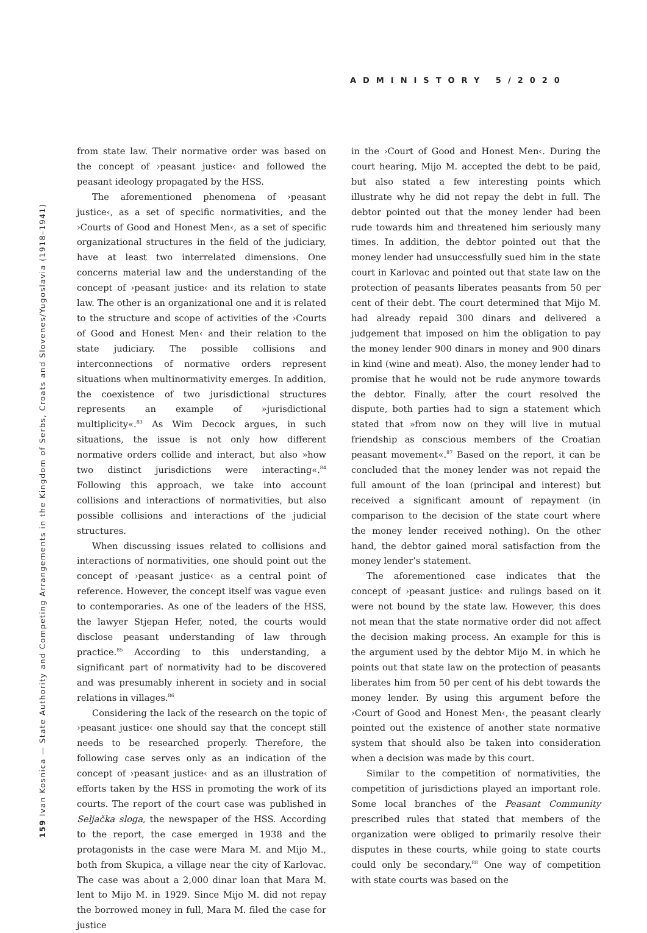ADMINISTORY 5/2020
159 Ivan Kosnica — State Authority and Competing Arrangements in the Kingdom of Serbs, Croats and Slovenes/Yugoslavia (1918–1941)
from state law. Their normative order was based on the concept of ›peasant justice‹ and followed the peasant ideology propagated by the HSS.
The aforementioned phenomena of ›peasant justice‹, as a set of specific normativities, and the ›Courts of Good and Honest Men‹, as a set of specific organizational structures in the field of the judiciary, have at least two interrelated dimensions. One concerns material law and the understanding of the concept of ›peasant justice‹ and its relation to state law. The other is an organizational one and it is related to the structure and scope of activities of the ›Courts of Good and Honest Men‹ and their relation to the state judiciary. The possible collisions and interconnections of normative orders represent situations when multinormativity emerges. In addition, the coexistence of two jurisdictional structures represents an example of »jurisdictional multiplicity«.<sup>83</sup> As Wim Decock argues, in such situations, the issue is not only how different normative orders collide and interact, but also »how two distinct jurisdictions were interacting«.<sup>84</sup> Following this approach, we take into account collisions and interactions of normativities, but also possible collisions and interactions of the judicial structures.
When discussing issues related to collisions and interactions of normativities, one should point out the concept of ›peasant justice‹ as a central point of reference. However, the concept itself was vague even to contemporaries. As one of the leaders of the HSS, the lawyer Stjepan Hefer, noted, the courts would disclose peasant understanding of law through practice.<sup>85</sup> According to this understanding, a significant part of normativity had to be discovered and was presumably inherent in society and in social relations in villages.<sup>86</sup>
Considering the lack of the research on the topic of ›peasant justice‹ one should say that the concept still needs to be researched properly. Therefore, the following case serves only as an indication of the concept of ›peasant justice‹ and as an illustration of efforts taken by the HSS in promoting the work of its courts. The report of the court case was published in Seljačka sloga, the newspaper of the HSS. According to the report, the case emerged in 1938 and the protagonists in the case were Mara M. and Mijo M., both from Skupica, a village near the city of Karlovac. The case was about a 2,000 dinar loan that Mara M. lent to Mijo M. in 1929. Since Mijo M. did not repay the borrowed money in full, Mara M. filed the case for justice
in the ›Court of Good and Honest Men‹. During the court hearing, Mijo M. accepted the debt to be paid, but also stated a few interesting points which illustrate why he did not repay the debt in full. The debtor pointed out that the money lender had been rude towards him and threatened him seriously many times. In addition, the debtor pointed out that the money lender had unsuccessfully sued him in the state court in Karlovac and pointed out that state law on the protection of peasants liberates peasants from 50 per cent of their debt. The court determined that Mijo M. had already repaid 300 dinars and delivered a judgement that imposed on him the obligation to pay the money lender 900 dinars in money and 900 dinars in kind (wine and meat). Also, the money lender had to promise that he would not be rude anymore towards the debtor. Finally, after the court resolved the dispute, both parties had to sign a statement which stated that »from now on they will live in mutual friendship as conscious members of the Croatian peasant movement«.<sup>87</sup> Based on the report, it can be concluded that the money lender was not repaid the full amount of the loan (principal and interest) but received a significant amount of repayment (in comparison to the decision of the state court where the money lender received nothing). On the other hand, the debtor gained moral satisfaction from the money lender’s statement.
The aforementioned case indicates that the concept of ›peasant justice‹ and rulings based on it were not bound by the state law. However, this does not mean that the state normative order did not affect the decision making process. An example for this is the argument used by the debtor Mijo M. in which he points out that state law on the protection of peasants liberates him from 50 per cent of his debt towards the money lender. By using this argument before the ›Court of Good and Honest Men‹, the peasant clearly pointed out the existence of another state normative system that should also be taken into consideration when a decision was made by this court.
Similar to the competition of normativities, the competition of jurisdictions played an important role. Some local branches of the Peasant Community prescribed rules that stated that members of the organization were obliged to primarily resolve their disputes in these courts, while going to state courts could only be secondary.<sup>88</sup> One way of competition with state courts was based on the